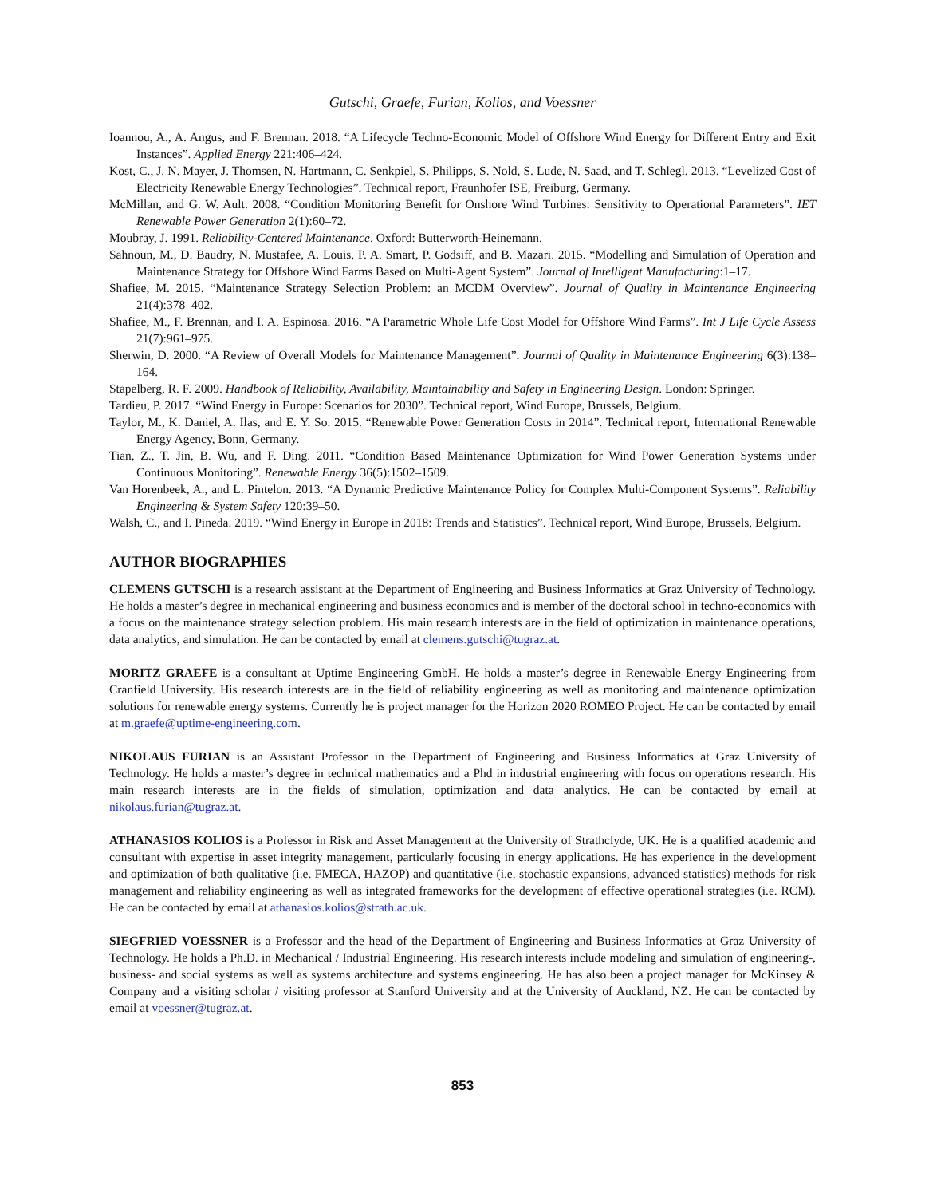Gutschi, Graefe, Furian, Kolios, and Voessner
Ioannou, A., A. Angus, and F. Brennan. 2018. “A Lifecycle Techno-Economic Model of Offshore Wind Energy for Different Entry and Exit Instances”. Applied Energy 221:406–424.
Kost, C., J. N. Mayer, J. Thomsen, N. Hartmann, C. Senkpiel, S. Philipps, S. Nold, S. Lude, N. Saad, and T. Schlegl. 2013. “Levelized Cost of Electricity Renewable Energy Technologies”. Technical report, Fraunhofer ISE, Freiburg, Germany.
McMillan, and G. W. Ault. 2008. “Condition Monitoring Benefit for Onshore Wind Turbines: Sensitivity to Operational Parameters”. IET Renewable Power Generation 2(1):60–72.
Moubray, J. 1991. Reliability-Centered Maintenance. Oxford: Butterworth-Heinemann.
Sahnoun, M., D. Baudry, N. Mustafee, A. Louis, P. A. Smart, P. Godsiff, and B. Mazari. 2015. “Modelling and Simulation of Operation and Maintenance Strategy for Offshore Wind Farms Based on Multi-Agent System”. Journal of Intelligent Manufacturing:1–17.
Shafiee, M. 2015. “Maintenance Strategy Selection Problem: an MCDM Overview”. Journal of Quality in Maintenance Engineering 21(4):378–402.
Shafiee, M., F. Brennan, and I. A. Espinosa. 2016. “A Parametric Whole Life Cost Model for Offshore Wind Farms”. Int J Life Cycle Assess 21(7):961–975.
Sherwin, D. 2000. “A Review of Overall Models for Maintenance Management”. Journal of Quality in Maintenance Engineering 6(3):138–164.
Stapelberg, R. F. 2009. Handbook of Reliability, Availability, Maintainability and Safety in Engineering Design. London: Springer.
Tardieu, P. 2017. “Wind Energy in Europe: Scenarios for 2030”. Technical report, Wind Europe, Brussels, Belgium.
Taylor, M., K. Daniel, A. Ilas, and E. Y. So. 2015. “Renewable Power Generation Costs in 2014”. Technical report, International Renewable Energy Agency, Bonn, Germany.
Tian, Z., T. Jin, B. Wu, and F. Ding. 2011. “Condition Based Maintenance Optimization for Wind Power Generation Systems under Continuous Monitoring”. Renewable Energy 36(5):1502–1509.
Van Horenbeek, A., and L. Pintelon. 2013. “A Dynamic Predictive Maintenance Policy for Complex Multi-Component Systems”. Reliability Engineering & System Safety 120:39–50.
Walsh, C., and I. Pineda. 2019. “Wind Energy in Europe in 2018: Trends and Statistics”. Technical report, Wind Europe, Brussels, Belgium.
AUTHOR BIOGRAPHIES
CLEMENS GUTSCHI is a research assistant at the Department of Engineering and Business Informatics at Graz University of Technology. He holds a master’s degree in mechanical engineering and business economics and is member of the doctoral school in techno-economics with a focus on the maintenance strategy selection problem. His main research interests are in the field of optimization in maintenance operations, data analytics, and simulation. He can be contacted by email at clemens.gutschi@tugraz.at.
MORITZ GRAEFE is a consultant at Uptime Engineering GmbH. He holds a master’s degree in Renewable Energy Engineering from Cranfield University. His research interests are in the field of reliability engineering as well as monitoring and maintenance optimization solutions for renewable energy systems. Currently he is project manager for the Horizon 2020 ROMEO Project. He can be contacted by email at m.graefe@uptime-engineering.com.
NIKOLAUS FURIAN is an Assistant Professor in the Department of Engineering and Business Informatics at Graz University of Technology. He holds a master’s degree in technical mathematics and a Phd in industrial engineering with focus on operations research. His main research interests are in the fields of simulation, optimization and data analytics. He can be contacted by email at nikolaus.furian@tugraz.at.
ATHANASIOS KOLIOS is a Professor in Risk and Asset Management at the University of Strathclyde, UK. He is a qualified academic and consultant with expertise in asset integrity management, particularly focusing in energy applications. He has experience in the development and optimization of both qualitative (i.e. FMECA, HAZOP) and quantitative (i.e. stochastic expansions, advanced statistics) methods for risk management and reliability engineering as well as integrated frameworks for the development of effective operational strategies (i.e. RCM). He can be contacted by email at athanasios.kolios@strath.ac.uk.
SIEGFRIED VOESSNER is a Professor and the head of the Department of Engineering and Business Informatics at Graz University of Technology. He holds a Ph.D. in Mechanical / Industrial Engineering. His research interests include modeling and simulation of engineering-, business- and social systems as well as systems architecture and systems engineering. He has also been a project manager for McKinsey & Company and a visiting scholar / visiting professor at Stanford University and at the University of Auckland, NZ. He can be contacted by email at voessner@tugraz.at.
853